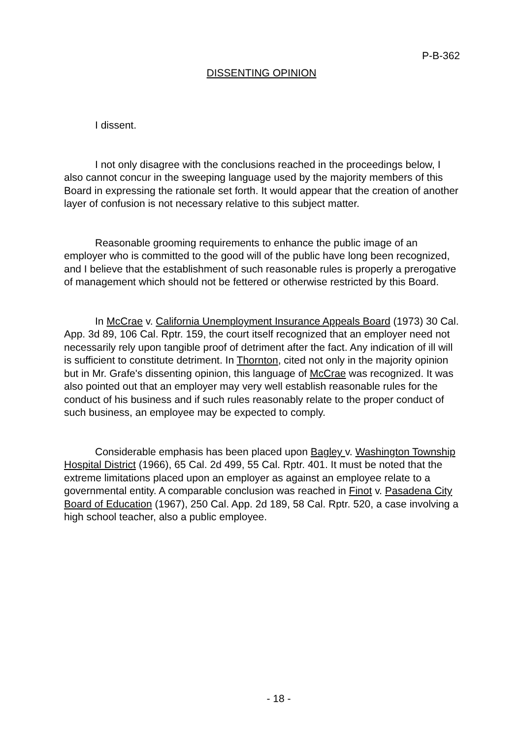P-B-362
DISSENTING OPINION
I dissent.
I not only disagree with the conclusions reached in the proceedings below, I also cannot concur in the sweeping language used by the majority members of this Board in expressing the rationale set forth. It would appear that the creation of another layer of confusion is not necessary relative to this subject matter.
Reasonable grooming requirements to enhance the public image of an employer who is committed to the good will of the public have long been recognized, and I believe that the establishment of such reasonable rules is properly a prerogative of management which should not be fettered or otherwise restricted by this Board.
In McCrae v. California Unemployment Insurance Appeals Board (1973) 30 Cal. App. 3d 89, 106 Cal. Rptr. 159, the court itself recognized that an employer need not necessarily rely upon tangible proof of detriment after the fact. Any indication of ill will is sufficient to constitute detriment. In Thornton, cited not only in the majority opinion but in Mr. Grafe's dissenting opinion, this language of McCrae was recognized. It was also pointed out that an employer may very well establish reasonable rules for the conduct of his business and if such rules reasonably relate to the proper conduct of such business, an employee may be expected to comply.
Considerable emphasis has been placed upon Bagley v. Washington Township Hospital District (1966), 65 Cal. 2d 499, 55 Cal. Rptr. 401. It must be noted that the extreme limitations placed upon an employer as against an employee relate to a governmental entity. A comparable conclusion was reached in Finot v. Pasadena City Board of Education (1967), 250 Cal. App. 2d 189, 58 Cal. Rptr. 520, a case involving a high school teacher, also a public employee.
- 18 -